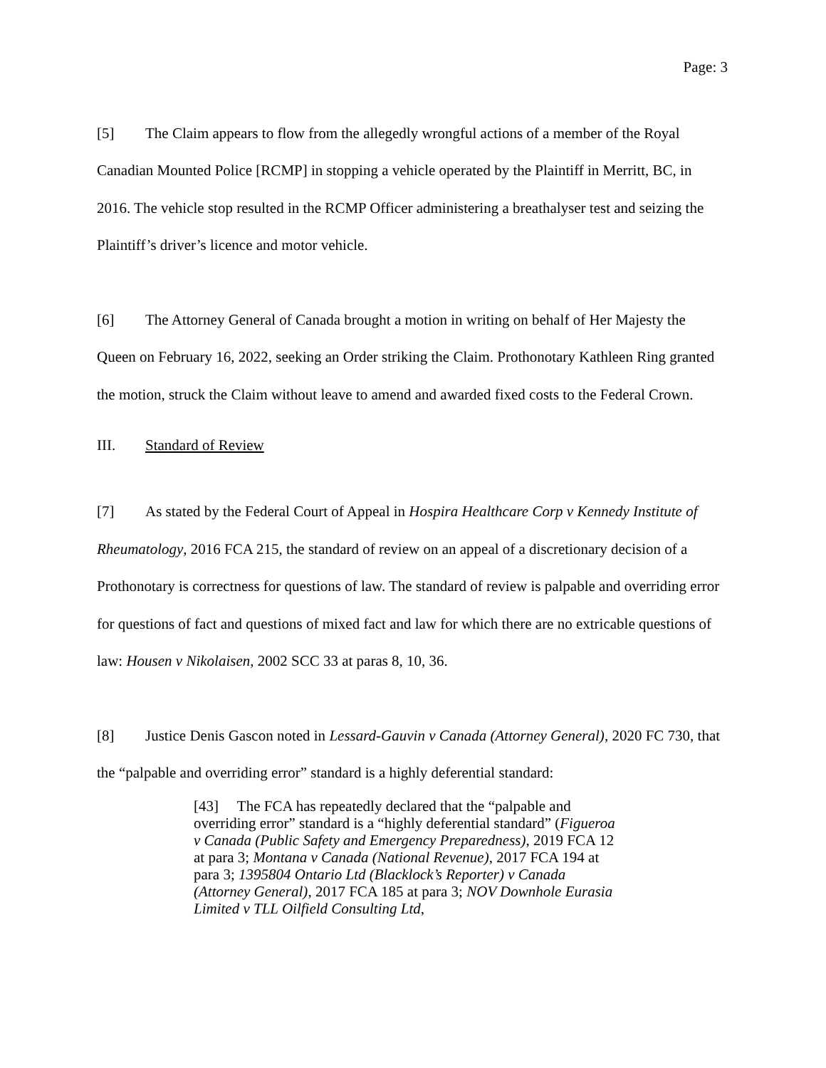Page: 3
[5] The Claim appears to flow from the allegedly wrongful actions of a member of the Royal Canadian Mounted Police [RCMP] in stopping a vehicle operated by the Plaintiff in Merritt, BC, in 2016. The vehicle stop resulted in the RCMP Officer administering a breathalyser test and seizing the Plaintiff’s driver’s licence and motor vehicle.
[6] The Attorney General of Canada brought a motion in writing on behalf of Her Majesty the Queen on February 16, 2022, seeking an Order striking the Claim. Prothonotary Kathleen Ring granted the motion, struck the Claim without leave to amend and awarded fixed costs to the Federal Crown.
III. Standard of Review
[7] As stated by the Federal Court of Appeal in Hospira Healthcare Corp v Kennedy Institute of Rheumatology, 2016 FCA 215, the standard of review on an appeal of a discretionary decision of a Prothonotary is correctness for questions of law. The standard of review is palpable and overriding error for questions of fact and questions of mixed fact and law for which there are no extricable questions of law: Housen v Nikolaisen, 2002 SCC 33 at paras 8, 10, 36.
[8] Justice Denis Gascon noted in Lessard-Gauvin v Canada (Attorney General), 2020 FC 730, that the “palpable and overriding error” standard is a highly deferential standard:
[43] The FCA has repeatedly declared that the “palpable and overriding error” standard is a “highly deferential standard” (Figueroa v Canada (Public Safety and Emergency Preparedness), 2019 FCA 12 at para 3; Montana v Canada (National Revenue), 2017 FCA 194 at para 3; 1395804 Ontario Ltd (Blacklock’s Reporter) v Canada (Attorney General), 2017 FCA 185 at para 3; NOV Downhole Eurasia Limited v TLL Oilfield Consulting Ltd,